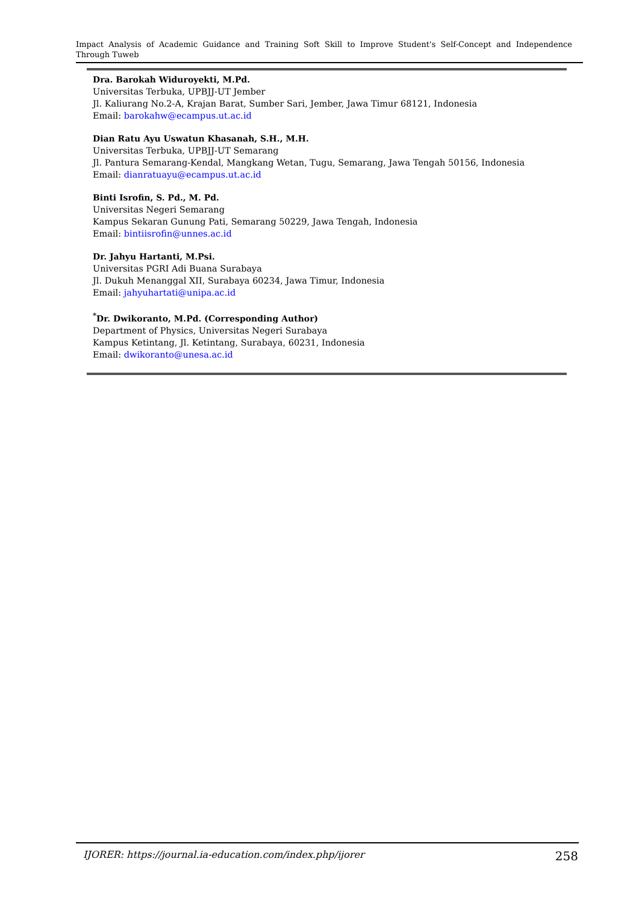Impact Analysis of Academic Guidance and Training Soft Skill to Improve Student's Self-Concept and Independence Through Tuweb
Dra. Barokah Widuroyekti, M.Pd.
Universitas Terbuka, UPBJJ-UT Jember
Jl. Kaliurang No.2-A, Krajan Barat, Sumber Sari, Jember, Jawa Timur 68121, Indonesia
Email: barokahw@ecampus.ut.ac.id
Dian Ratu Ayu Uswatun Khasanah, S.H., M.H.
Universitas Terbuka, UPBJJ-UT Semarang
Jl. Pantura Semarang-Kendal, Mangkang Wetan, Tugu, Semarang, Jawa Tengah 50156, Indonesia
Email: dianratuayu@ecampus.ut.ac.id
Binti Isrofin, S. Pd., M. Pd.
Universitas Negeri Semarang
Kampus Sekaran Gunung Pati, Semarang 50229, Jawa Tengah, Indonesia
Email: bintiisrofin@unnes.ac.id
Dr. Jahyu Hartanti, M.Psi.
Universitas PGRI Adi Buana Surabaya
Jl. Dukuh Menanggal XII, Surabaya 60234, Jawa Timur, Indonesia
Email: jahyuhartati@unipa.ac.id
<sup>*</sup> Dr. Dwikoranto, M.Pd. (Corresponding Author)
Department of Physics, Universitas Negeri Surabaya
Kampus Ketintang, Jl. Ketintang, Surabaya, 60231, Indonesia
Email: dwikoranto@unesa.ac.id
IJORER: https://journal.ia-education.com/index.php/ijorer 258